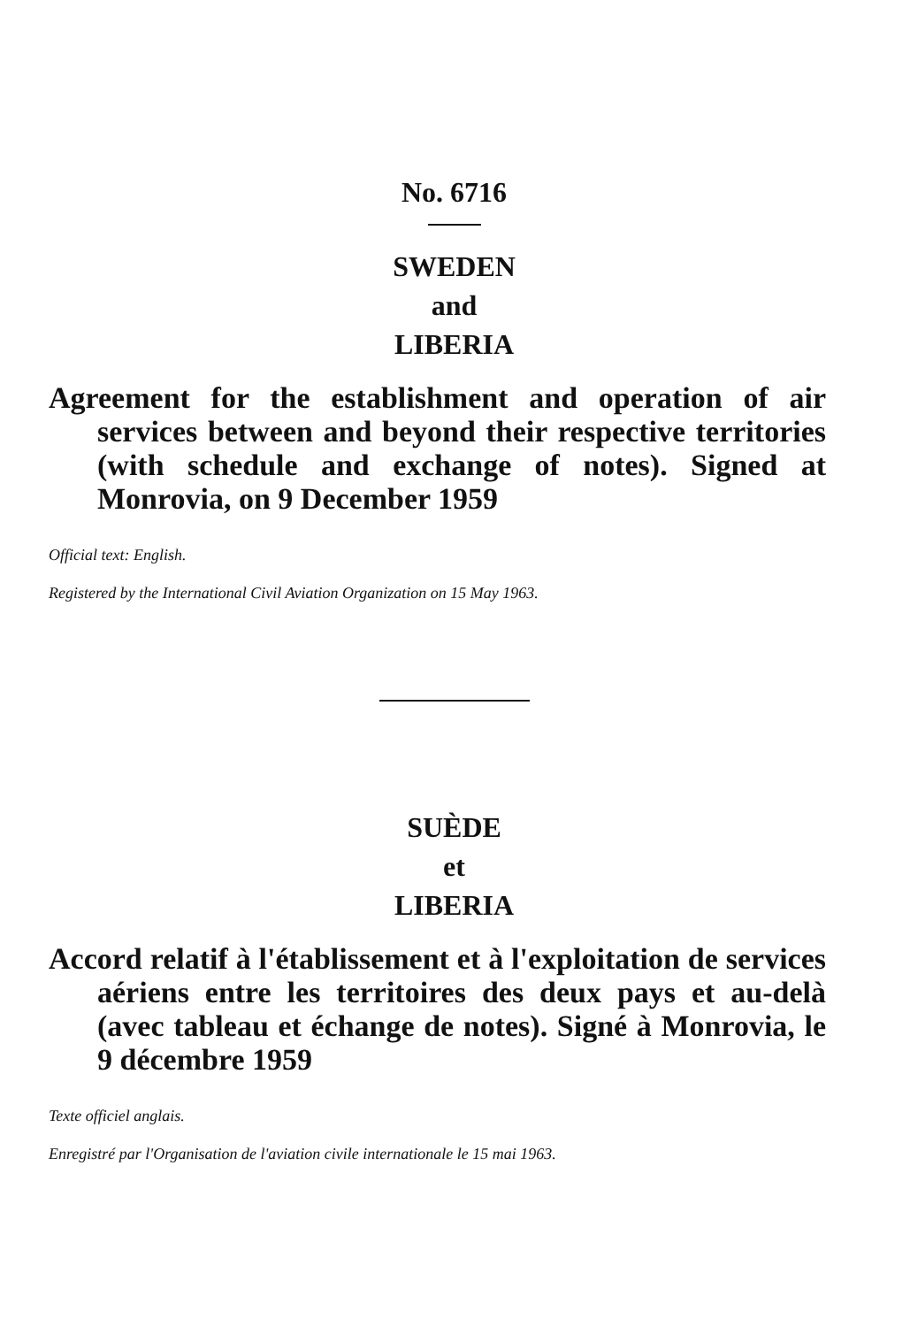No. 6716
SWEDEN
and
LIBERIA
Agreement for the establishment and operation of air services between and beyond their respective territories (with schedule and exchange of notes). Signed at Monrovia, on 9 December 1959
Official text: English.
Registered by the International Civil Aviation Organization on 15 May 1963.
SUÈDE
et
LIBERIA
Accord relatif à l'établissement et à l'exploitation de services aériens entre les territoires des deux pays et au-delà (avec tableau et échange de notes). Signé à Monrovia, le 9 décembre 1959
Texte officiel anglais.
Enregistré par l'Organisation de l'aviation civile internationale le 15 mai 1963.